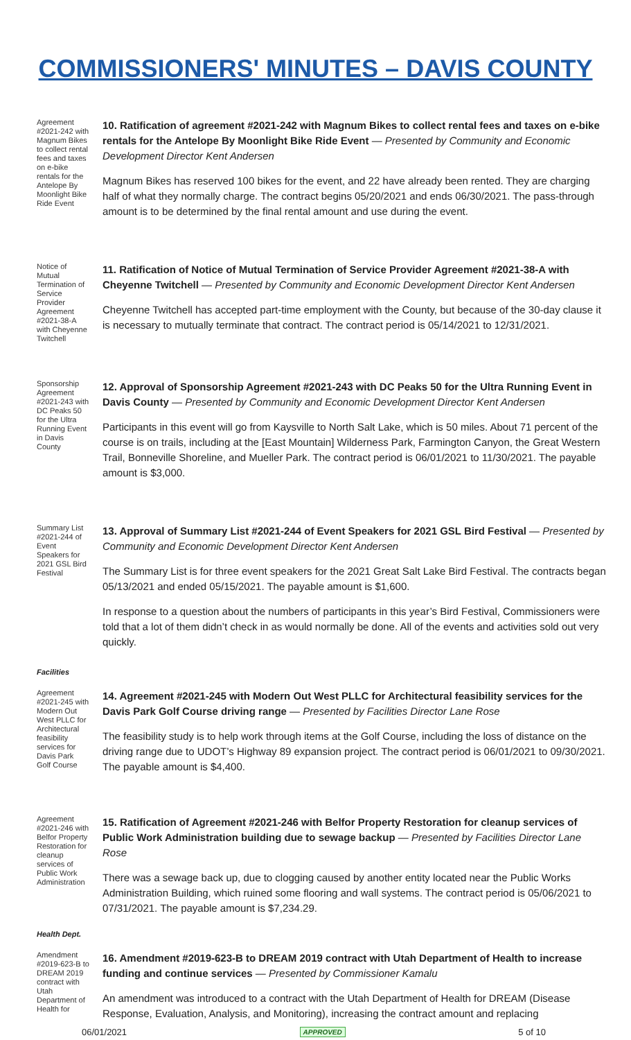COMMISSIONERS' MINUTES – DAVIS COUNTY
Agreement #2021-242 with Magnum Bikes to collect rental fees and taxes on e-bike rentals for the Antelope By Moonlight Bike Ride Event
10. Ratification of agreement #2021-242 with Magnum Bikes to collect rental fees and taxes on e-bike rentals for the Antelope By Moonlight Bike Ride Event — Presented by Community and Economic Development Director Kent Andersen
Magnum Bikes has reserved 100 bikes for the event, and 22 have already been rented. They are charging half of what they normally charge. The contract begins 05/20/2021 and ends 06/30/2021. The pass-through amount is to be determined by the final rental amount and use during the event.
Notice of Mutual Termination of Service Provider Agreement #2021-38-A with Cheyenne Twitchell
11. Ratification of Notice of Mutual Termination of Service Provider Agreement #2021-38-A with Cheyenne Twitchell — Presented by Community and Economic Development Director Kent Andersen
Cheyenne Twitchell has accepted part-time employment with the County, but because of the 30-day clause it is necessary to mutually terminate that contract. The contract period is 05/14/2021 to 12/31/2021.
Sponsorship Agreement #2021-243 with DC Peaks 50 for the Ultra Running Event in Davis County
12. Approval of Sponsorship Agreement #2021-243 with DC Peaks 50 for the Ultra Running Event in Davis County — Presented by Community and Economic Development Director Kent Andersen
Participants in this event will go from Kaysville to North Salt Lake, which is 50 miles. About 71 percent of the course is on trails, including at the [East Mountain] Wilderness Park, Farmington Canyon, the Great Western Trail, Bonneville Shoreline, and Mueller Park. The contract period is 06/01/2021 to 11/30/2021. The payable amount is $3,000.
Summary List #2021-244 of Event Speakers for 2021 GSL Bird Festival
13. Approval of Summary List #2021-244 of Event Speakers for 2021 GSL Bird Festival — Presented by Community and Economic Development Director Kent Andersen
The Summary List is for three event speakers for the 2021 Great Salt Lake Bird Festival. The contracts began 05/13/2021 and ended 05/15/2021. The payable amount is $1,600.
In response to a question about the numbers of participants in this year’s Bird Festival, Commissioners were told that a lot of them didn’t check in as would normally be done. All of the events and activities sold out very quickly.
Facilities
Agreement #2021-245 with Modern Out West PLLC for Architectural feasibility services for Davis Park Golf Course
14. Agreement #2021-245 with Modern Out West PLLC for Architectural feasibility services for the Davis Park Golf Course driving range — Presented by Facilities Director Lane Rose
The feasibility study is to help work through items at the Golf Course, including the loss of distance on the driving range due to UDOT’s Highway 89 expansion project. The contract period is 06/01/2021 to 09/30/2021. The payable amount is $4,400.
Agreement #2021-246 with Belfor Property Restoration for cleanup services of Public Work Administration
15. Ratification of Agreement #2021-246 with Belfor Property Restoration for cleanup services of Public Work Administration building due to sewage backup — Presented by Facilities Director Lane Rose
There was a sewage back up, due to clogging caused by another entity located near the Public Works Administration Building, which ruined some flooring and wall systems. The contract period is 05/06/2021 to 07/31/2021. The payable amount is $7,234.29.
Health Dept.
Amendment #2019-623-B to DREAM 2019 contract with Utah Department of Health for
16. Amendment #2019-623-B to DREAM 2019 contract with Utah Department of Health to increase funding and continue services — Presented by Commissioner Kamalu
An amendment was introduced to a contract with the Utah Department of Health for DREAM (Disease Response, Evaluation, Analysis, and Monitoring), increasing the contract amount and replacing
06/01/2021 APPROVED 5 of 10